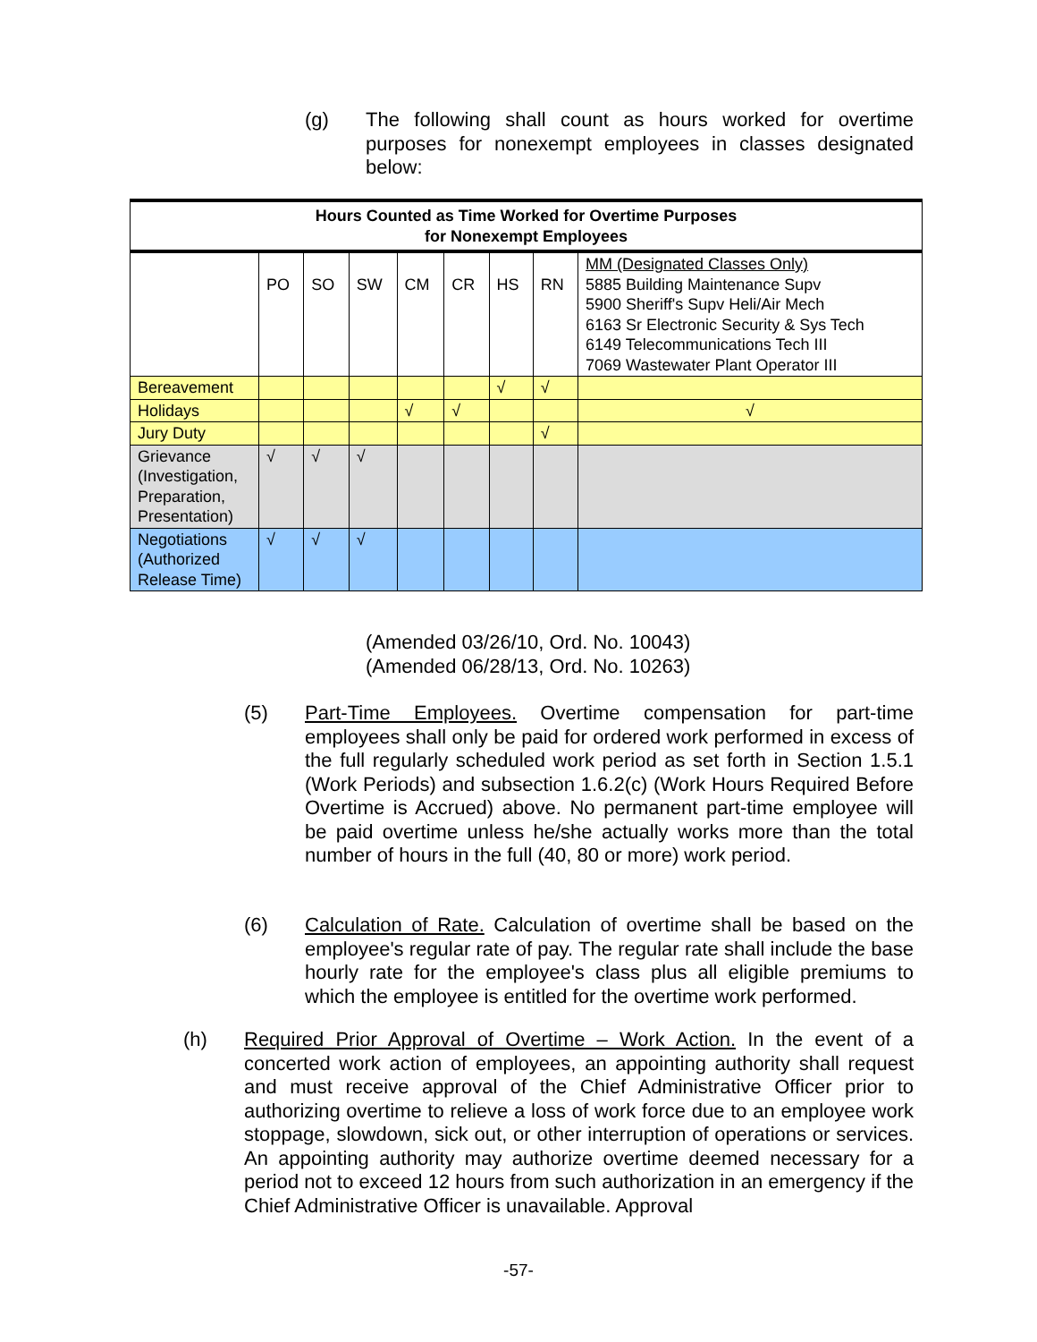(g) The following shall count as hours worked for overtime purposes for nonexempt employees in classes designated below:
| Hours Counted as Time Worked for Overtime Purposes for Nonexempt Employees | | | | | | | | |
| | PO | SO | SW | CM | CR | HS | RN | MM (Designated Classes Only) 5885 Building Maintenance Supv 5900 Sheriff's Supv Heli/Air Mech 6163 Sr Electronic Security & Sys Tech 6149 Telecommunications Tech III 7069 Wastewater Plant Operator III |
| Bereavement | | | | | | √ | √ | |
| Holidays | | | | √ | √ | | | √ |
| Jury Duty | | | | | | | √ | |
| Grievance (Investigation, Preparation, Presentation) | √ | √ | √ | | | | | |
| Negotiations (Authorized Release Time) | √ | √ | √ | | | | | |
(Amended 03/26/10, Ord. No. 10043)
(Amended 06/28/13, Ord. No. 10263)
(5) Part-Time Employees. Overtime compensation for part-time employees shall only be paid for ordered work performed in excess of the full regularly scheduled work period as set forth in Section 1.5.1 (Work Periods) and subsection 1.6.2(c) (Work Hours Required Before Overtime is Accrued) above. No permanent part-time employee will be paid overtime unless he/she actually works more than the total number of hours in the full (40, 80 or more) work period.
(6) Calculation of Rate. Calculation of overtime shall be based on the employee's regular rate of pay. The regular rate shall include the base hourly rate for the employee's class plus all eligible premiums to which the employee is entitled for the overtime work performed.
(h) Required Prior Approval of Overtime – Work Action. In the event of a concerted work action of employees, an appointing authority shall request and must receive approval of the Chief Administrative Officer prior to authorizing overtime to relieve a loss of work force due to an employee work stoppage, slowdown, sick out, or other interruption of operations or services. An appointing authority may authorize overtime deemed necessary for a period not to exceed 12 hours from such authorization in an emergency if the Chief Administrative Officer is unavailable. Approval
-57-